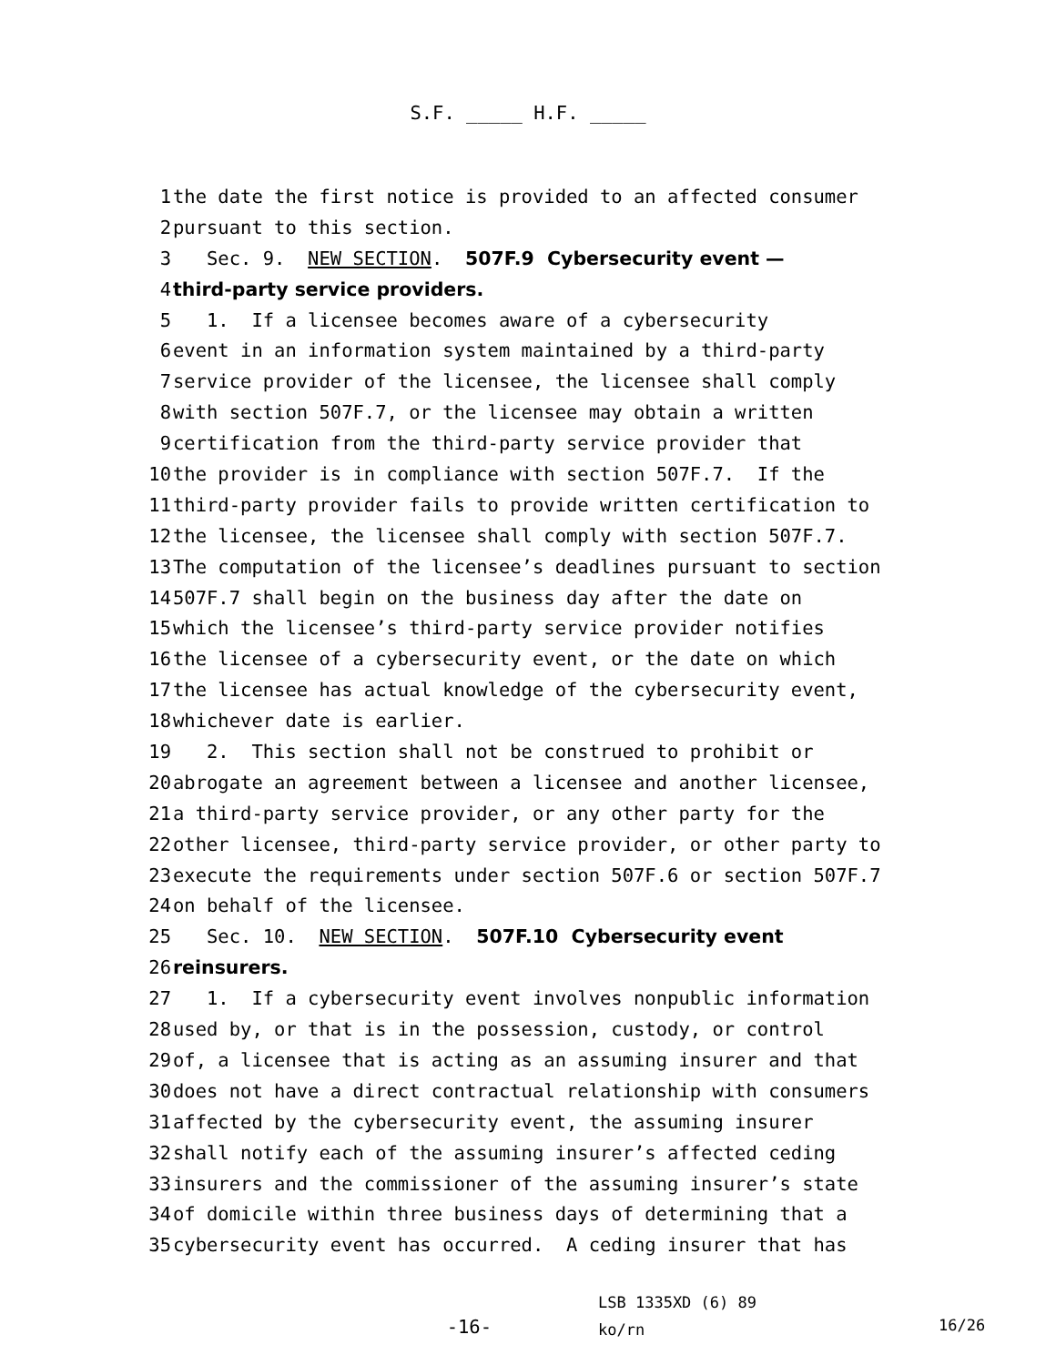S.F. _____ H.F. _____
1 the date the first notice is provided to an affected consumer
2 pursuant to this section.
3 Sec. 9. NEW SECTION. 507F.9 Cybersecurity event —
4 third-party service providers.
5 1. If a licensee becomes aware of a cybersecurity
6 event in an information system maintained by a third-party
7 service provider of the licensee, the licensee shall comply
8 with section 507F.7, or the licensee may obtain a written
9 certification from the third-party service provider that
10 the provider is in compliance with section 507F.7. If the
11 third-party provider fails to provide written certification to
12 the licensee, the licensee shall comply with section 507F.7.
13 The computation of the licensee’s deadlines pursuant to section
14 507F.7 shall begin on the business day after the date on
15 which the licensee’s third-party service provider notifies
16 the licensee of a cybersecurity event, or the date on which
17 the licensee has actual knowledge of the cybersecurity event,
18 whichever date is earlier.
19 2. This section shall not be construed to prohibit or
20 abrogate an agreement between a licensee and another licensee,
21 a third-party service provider, or any other party for the
22 other licensee, third-party service provider, or other party to
23 execute the requirements under section 507F.6 or section 507F.7
24 on behalf of the licensee.
25 Sec. 10. NEW SECTION. 507F.10 Cybersecurity event
26 reinsurers.
27 1. If a cybersecurity event involves nonpublic information
28 used by, or that is in the possession, custody, or control
29 of, a licensee that is acting as an assuming insurer and that
30 does not have a direct contractual relationship with consumers
31 affected by the cybersecurity event, the assuming insurer
32 shall notify each of the assuming insurer’s affected ceding
33 insurers and the commissioner of the assuming insurer’s state
34 of domicile within three business days of determining that a
35 cybersecurity event has occurred. A ceding insurer that has
-16-
LSB 1335XD (6) 89
ko/rn
16/26